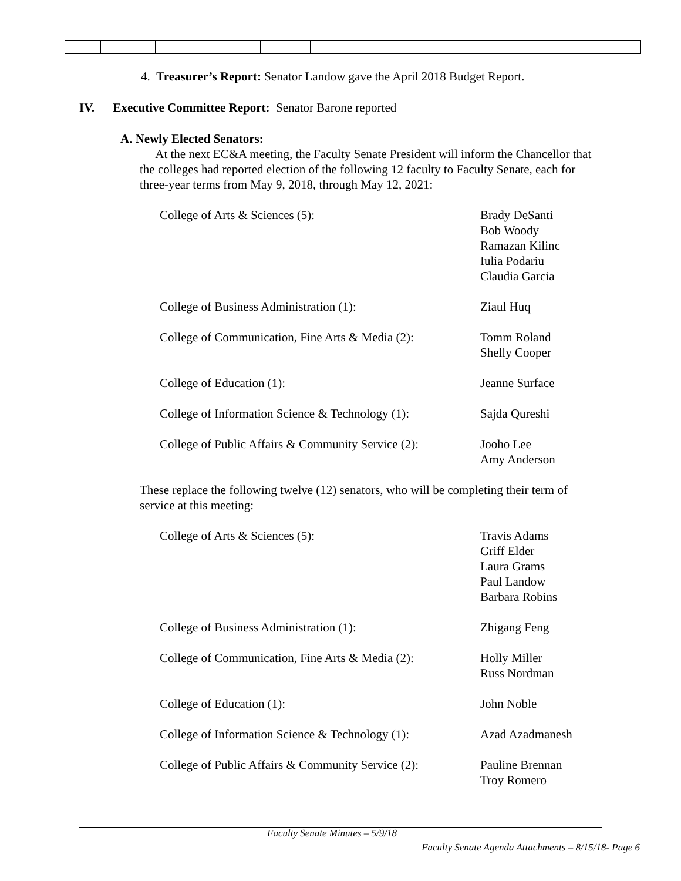4. Treasurer’s Report: Senator Landow gave the April 2018 Budget Report.
IV. Executive Committee Report: Senator Barone reported
A. Newly Elected Senators:
At the next EC&A meeting, the Faculty Senate President will inform the Chancellor that the colleges had reported election of the following 12 faculty to Faculty Senate, each for three-year terms from May 9, 2018, through May 12, 2021:
| College of Arts & Sciences (5): | Brady DeSanti Bob Woody Ramazan Kilinc Iulia Podariu Claudia Garcia |
| College of Business Administration (1): | Ziaul Huq |
| College of Communication, Fine Arts & Media (2): | Tomm Roland Shelly Cooper |
| College of Education (1): | Jeanne Surface |
| College of Information Science & Technology (1): | Sajda Qureshi |
| College of Public Affairs & Community Service (2): | Jooho Lee Amy Anderson |
These replace the following twelve (12) senators, who will be completing their term of service at this meeting:
| College of Arts & Sciences (5): | Travis Adams Griff Elder Laura Grams Paul Landow Barbara Robins |
| College of Business Administration (1): | Zhigang Feng |
| College of Communication, Fine Arts & Media (2): | Holly Miller Russ Nordman |
| College of Education (1): | John Noble |
| College of Information Science & Technology (1): | Azad Azadmanesh |
| College of Public Affairs & Community Service (2): | Pauline Brennan Troy Romero |
Faculty Senate Minutes – 5/9/18
Faculty Senate Agenda Attachments – 8/15/18- Page 6